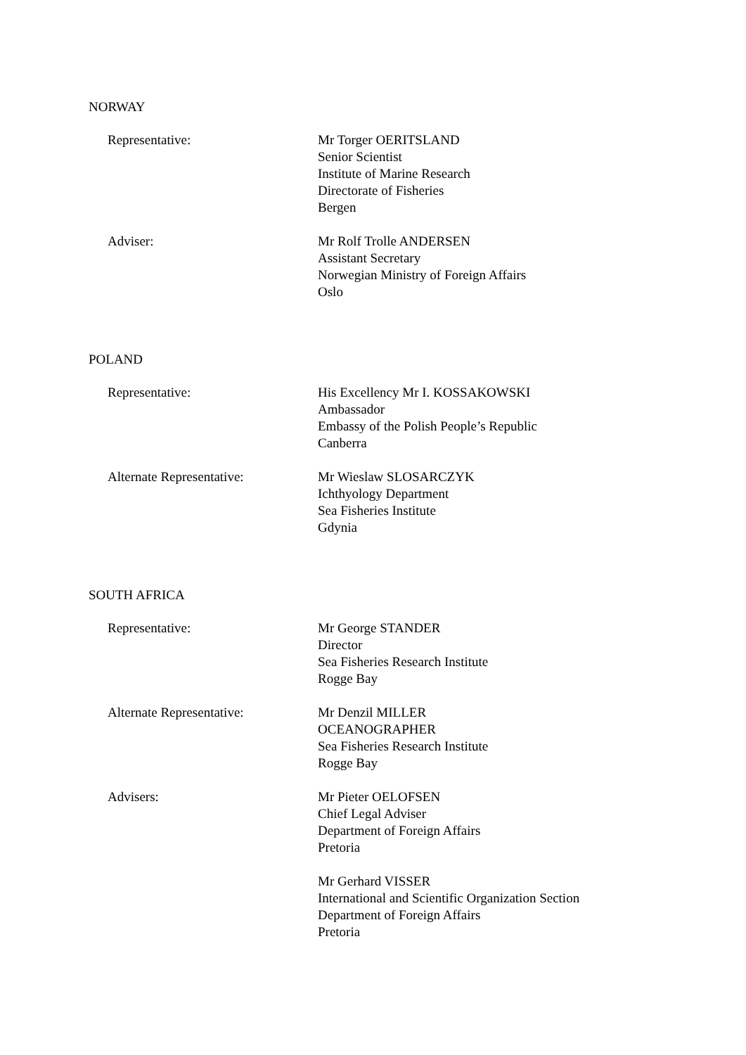NORWAY
Representative: Mr Torger OERITSLAND
Senior Scientist
Institute of Marine Research
Directorate of Fisheries
Bergen
Adviser: Mr Rolf Trolle ANDERSEN
Assistant Secretary
Norwegian Ministry of Foreign Affairs
Oslo
POLAND
Representative: His Excellency Mr I. KOSSAKOWSKI
Ambassador
Embassy of the Polish People’s Republic
Canberra
Alternate Representative: Mr Wieslaw SLOSARCZYK
Ichthyology Department
Sea Fisheries Institute
Gdynia
SOUTH AFRICA
Representative: Mr George STANDER
Director
Sea Fisheries Research Institute
Rogge Bay
Alternate Representative: Mr Denzil MILLER
OCEANOGRAPHER
Sea Fisheries Research Institute
Rogge Bay
Advisers: Mr Pieter OELOFSEN
Chief Legal Adviser
Department of Foreign Affairs
Pretoria
Mr Gerhard VISSER
International and Scientific Organization Section
Department of Foreign Affairs
Pretoria